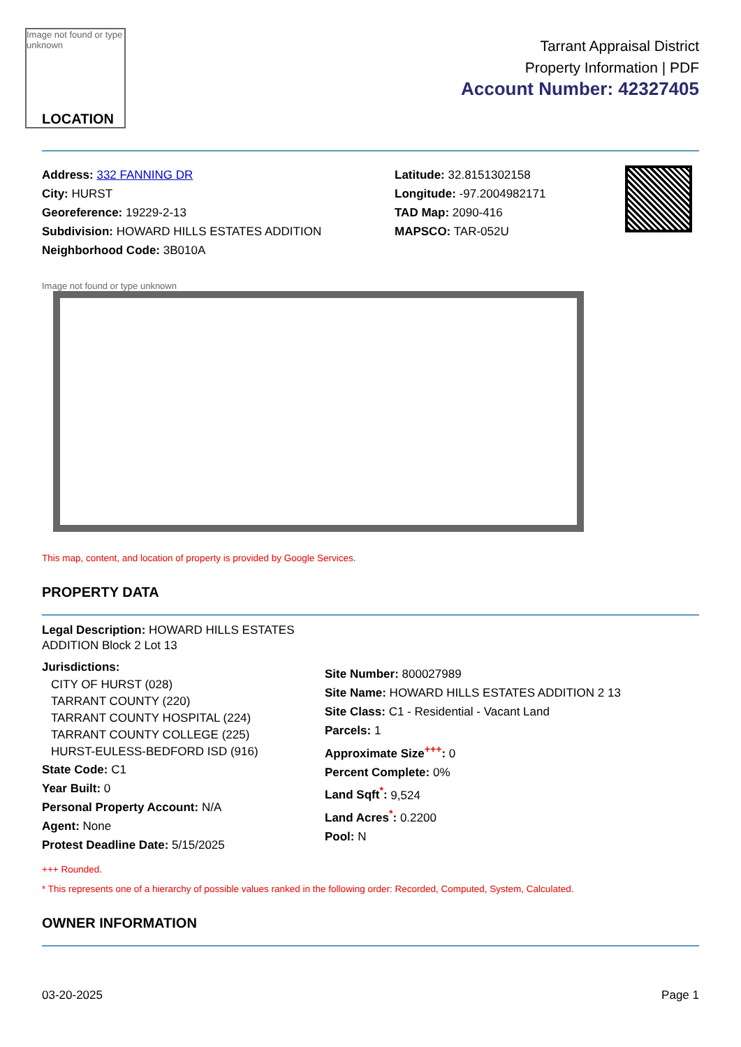Image not found or type unknown
LOCATION
Tarrant Appraisal District
Property Information | PDF
Account Number: 42327405
Address: 332 FANNING DR
City: HURST
Georeference: 19229-2-13
Subdivision: HOWARD HILLS ESTATES ADDITION
Neighborhood Code: 3B010A
Latitude: 32.8151302158
Longitude: -97.2004982171
TAD Map: 2090-416
MAPSCO: TAR-052U
Image not found or type unknown
This map, content, and location of property is provided by Google Services.
PROPERTY DATA
Legal Description: HOWARD HILLS ESTATES ADDITION Block 2 Lot 13
Jurisdictions:
CITY OF HURST (028)
TARRANT COUNTY (220)
TARRANT COUNTY HOSPITAL (224)
TARRANT COUNTY COLLEGE (225)
HURST-EULESS-BEDFORD ISD (916)
State Code: C1
Year Built: 0
Personal Property Account: N/A
Agent: None
Protest Deadline Date: 5/15/2025
Site Number: 800027989
Site Name: HOWARD HILLS ESTATES ADDITION 2 13
Site Class: C1 - Residential - Vacant Land
Parcels: 1
Approximate Size<sup>+++</sup>: 0
Percent Complete: 0%
Land Sqft<sup>*</sup>: 9,524
Land Acres<sup>*</sup>: 0.2200
Pool: N
+++ Rounded.
* This represents one of a hierarchy of possible values ranked in the following order: Recorded, Computed, System, Calculated.
OWNER INFORMATION
03-20-2025 Page 1